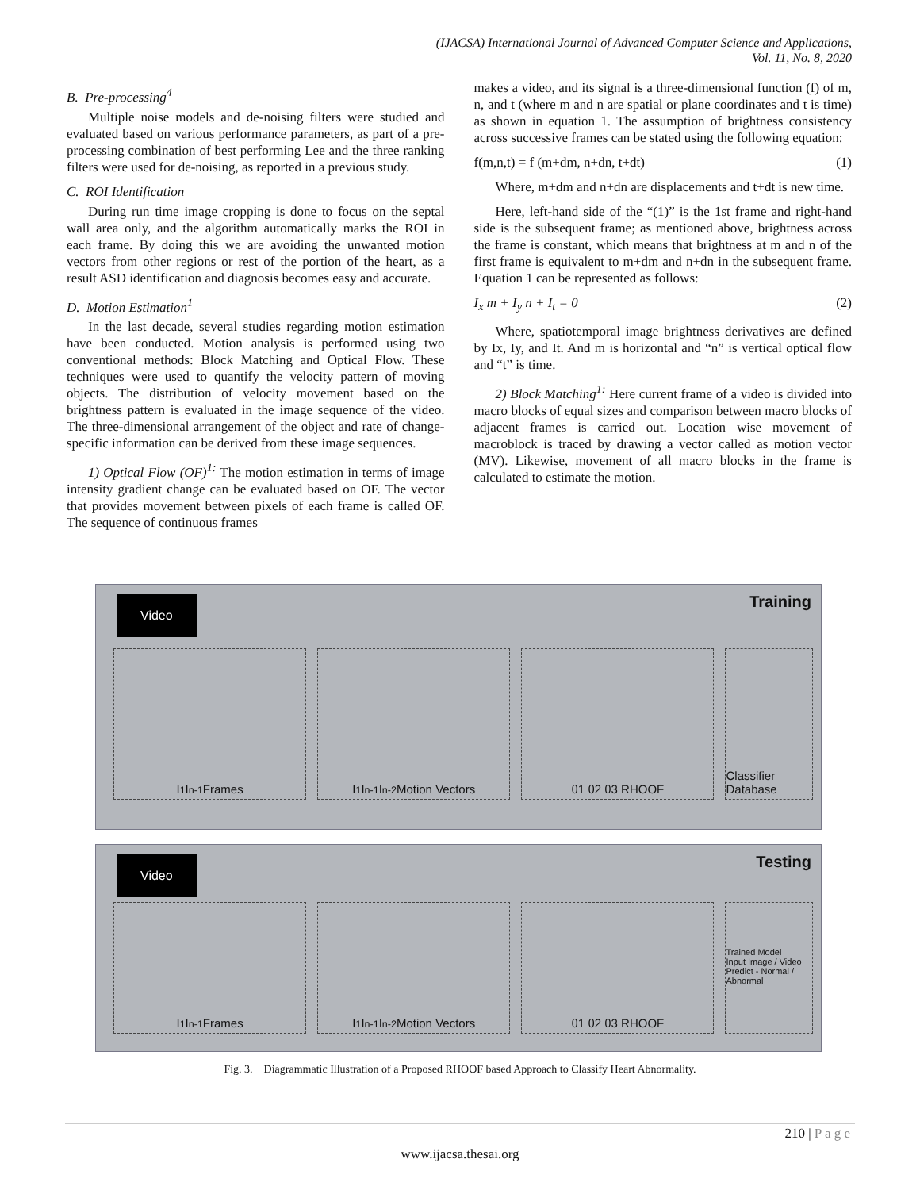(IJACSA) International Journal of Advanced Computer Science and Applications,
Vol. 11, No. 8, 2020
B. Pre-processing<sup>4</sup>
Multiple noise models and de-noising filters were studied and evaluated based on various performance parameters, as part of a pre-processing combination of best performing Lee and the three ranking filters were used for de-noising, as reported in a previous study.
C. ROI Identification
During run time image cropping is done to focus on the septal wall area only, and the algorithm automatically marks the ROI in each frame. By doing this we are avoiding the unwanted motion vectors from other regions or rest of the portion of the heart, as a result ASD identification and diagnosis becomes easy and accurate.
D. Motion Estimation<sup>1</sup>
In the last decade, several studies regarding motion estimation have been conducted. Motion analysis is performed using two conventional methods: Block Matching and Optical Flow. These techniques were used to quantify the velocity pattern of moving objects. The distribution of velocity movement based on the brightness pattern is evaluated in the image sequence of the video. The three-dimensional arrangement of the object and rate of change-specific information can be derived from these image sequences.
1) Optical Flow (OF)<sup>1:</sup> The motion estimation in terms of image intensity gradient change can be evaluated based on OF. The vector that provides movement between pixels of each frame is called OF. The sequence of continuous frames
makes a video, and its signal is a three-dimensional function (f) of m, n, and t (where m and n are spatial or plane coordinates and t is time) as shown in equation 1. The assumption of brightness consistency across successive frames can be stated using the following equation:
f(m,n,t) = f (m+dm, n+dn, t+dt) (1)
Where, m+dm and n+dn are displacements and t+dt is new time.
Here, left-hand side of the “(1)” is the 1st frame and right-hand side is the subsequent frame; as mentioned above, brightness across the frame is constant, which means that brightness at m and n of the first frame is equivalent to m+dm and n+dn in the subsequent frame. Equation 1 can be represented as follows:
I<sub>x</sub> m + I<sub>y</sub> n + I<sub>t</sub> = 0 (2)
Where, spatiotemporal image brightness derivatives are defined by Ix, Iy, and It. And m is horizontal and “n” is vertical optical flow and “t” is time.
2) Block Matching<sup>1:</sup> Here current frame of a video is divided into macro blocks of equal sizes and comparison between macro blocks of adjacent frames is carried out. Location wise movement of macroblock is traced by drawing a vector called as motion vector (MV). Likewise, movement of all macro blocks in the frame is calculated to estimate the motion.
Video Training
I<sub>1</sub> I<sub>n-1</sub> Frames I<sub>1</sub> I<sub>n-1</sub> I<sub>n-2</sub> Motion Vectors θ1 θ2 θ3 RHOOF Classifier Database
Video Testing
I<sub>1</sub> I<sub>n-1</sub> Frames I<sub>1</sub> I<sub>n-1</sub> I<sub>n-2</sub> Motion Vectors θ1 θ2 θ3 RHOOF
Trained Model
Input Image / Video
Predict - Normal / Abnormal
Fig. 3. Diagrammatic Illustration of a Proposed RHOOF based Approach to Classify Heart Abnormality.
210 | P a g e
www.ijacsa.thesai.org